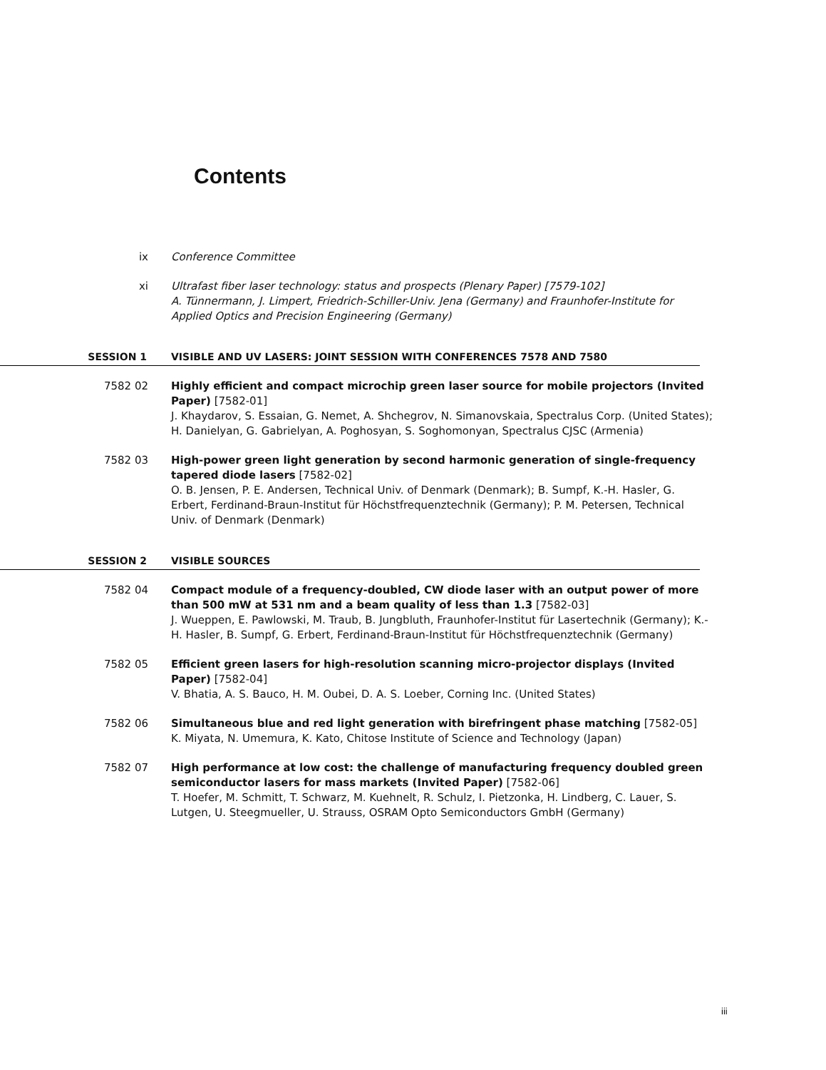Contents
ix Conference Committee
xi Ultrafast fiber laser technology: status and prospects (Plenary Paper) [7579-102]
A. Tünnermann, J. Limpert, Friedrich-Schiller-Univ. Jena (Germany) and Fraunhofer-Institute for Applied Optics and Precision Engineering (Germany)
SESSION 1 VISIBLE AND UV LASERS: JOINT SESSION WITH CONFERENCES 7578 AND 7580
7582 02 Highly efficient and compact microchip green laser source for mobile projectors (Invited Paper) [7582-01]
J. Khaydarov, S. Essaian, G. Nemet, A. Shchegrov, N. Simanovskaia, Spectralus Corp. (United States); H. Danielyan, G. Gabrielyan, A. Poghosyan, S. Soghomonyan, Spectralus CJSC (Armenia)
7582 03 High-power green light generation by second harmonic generation of single-frequency tapered diode lasers [7582-02]
O. B. Jensen, P. E. Andersen, Technical Univ. of Denmark (Denmark); B. Sumpf, K.-H. Hasler, G. Erbert, Ferdinand-Braun-Institut für Höchstfrequenztechnik (Germany); P. M. Petersen, Technical Univ. of Denmark (Denmark)
SESSION 2 VISIBLE SOURCES
7582 04 Compact module of a frequency-doubled, CW diode laser with an output power of more than 500 mW at 531 nm and a beam quality of less than 1.3 [7582-03]
J. Wueppen, E. Pawlowski, M. Traub, B. Jungbluth, Fraunhofer-Institut für Lasertechnik (Germany); K.-H. Hasler, B. Sumpf, G. Erbert, Ferdinand-Braun-Institut für Höchstfrequenztechnik (Germany)
7582 05 Efficient green lasers for high-resolution scanning micro-projector displays (Invited Paper) [7582-04]
V. Bhatia, A. S. Bauco, H. M. Oubei, D. A. S. Loeber, Corning Inc. (United States)
7582 06 Simultaneous blue and red light generation with birefringent phase matching [7582-05]
K. Miyata, N. Umemura, K. Kato, Chitose Institute of Science and Technology (Japan)
7582 07 High performance at low cost: the challenge of manufacturing frequency doubled green semiconductor lasers for mass markets (Invited Paper) [7582-06]
T. Hoefer, M. Schmitt, T. Schwarz, M. Kuehnelt, R. Schulz, I. Pietzonka, H. Lindberg, C. Lauer, S. Lutgen, U. Steegmueller, U. Strauss, OSRAM Opto Semiconductors GmbH (Germany)
iii